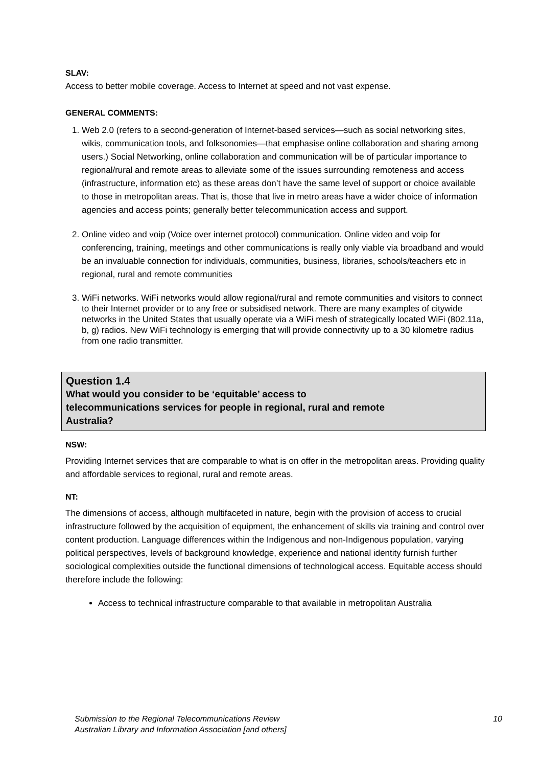SLAV:
Access to better mobile coverage. Access to Internet at speed and not vast expense.
GENERAL COMMENTS:
1. Web 2.0 (refers to a second-generation of Internet-based services—such as social networking sites, wikis, communication tools, and folksonomies—that emphasise online collaboration and sharing among users.) Social Networking, online collaboration and communication will be of particular importance to regional/rural and remote areas to alleviate some of the issues surrounding remoteness and access (infrastructure, information etc) as these areas don’t have the same level of support or choice available to those in metropolitan areas. That is, those that live in metro areas have a wider choice of information agencies and access points; generally better telecommunication access and support.
2. Online video and voip (Voice over internet protocol) communication. Online video and voip for conferencing, training, meetings and other communications is really only viable via broadband and would be an invaluable connection for individuals, communities, business, libraries, schools/teachers etc in regional, rural and remote communities
3. WiFi networks. WiFi networks would allow regional/rural and remote communities and visitors to connect to their Internet provider or to any free or subsidised network. There are many examples of citywide networks in the United States that usually operate via a WiFi mesh of strategically located WiFi (802.11a, b, g) radios. New WiFi technology is emerging that will provide connectivity up to a 30 kilometre radius from one radio transmitter.
Question 1.4
What would you consider to be ‘equitable’ access to telecommunications services for people in regional, rural and remote Australia?
NSW:
Providing Internet services that are comparable to what is on offer in the metropolitan areas. Providing quality and affordable services to regional, rural and remote areas.
NT:
The dimensions of access, although multifaceted in nature, begin with the provision of access to crucial infrastructure followed by the acquisition of equipment, the enhancement of skills via training and control over content production. Language differences within the Indigenous and non-Indigenous population, varying political perspectives, levels of background knowledge, experience and national identity furnish further sociological complexities outside the functional dimensions of technological access. Equitable access should therefore include the following:
Access to technical infrastructure comparable to that available in metropolitan Australia
Submission to the Regional Telecommunications Review
Australian Library and Information Association [and others]
10